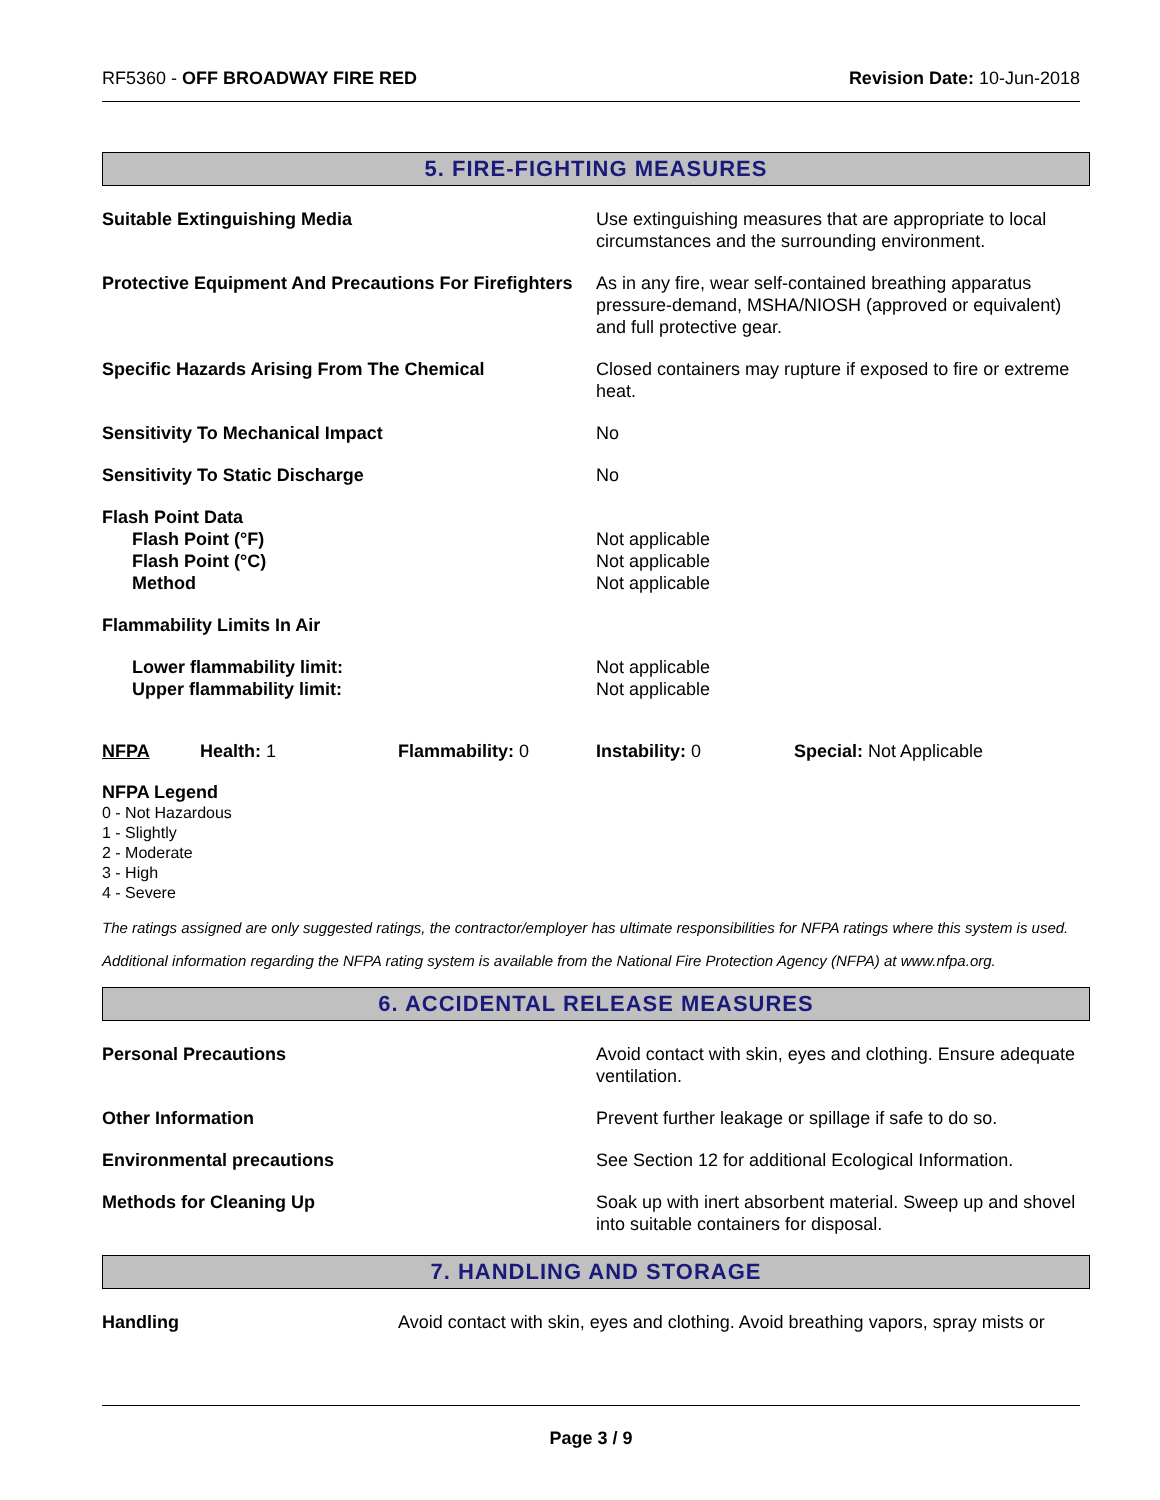RF5360 - OFF BROADWAY FIRE RED Revision Date: 10-Jun-2018
5. FIRE-FIGHTING MEASURES
| Suitable Extinguishing Media | Use extinguishing measures that are appropriate to local circumstances and the surrounding environment. |
| Protective Equipment And Precautions For Firefighters | As in any fire, wear self-contained breathing apparatus pressure-demand, MSHA/NIOSH (approved or equivalent) and full protective gear. |
| Specific Hazards Arising From The Chemical | Closed containers may rupture if exposed to fire or extreme heat. |
| Sensitivity To Mechanical Impact | No |
| Sensitivity To Static Discharge | No |
| Flash Point Data Flash Point (°F) Flash Point (°C) Method | Not applicable Not applicable Not applicable |
| Flammability Limits In Air | |
| Lower flammability limit: Upper flammability limit: | Not applicable Not applicable |
| NFPA | Health: 1 | Flammability: 0 | Instability: 0 | Special: Not Applicable |
NFPA Legend
0 - Not Hazardous
1 - Slightly
2 - Moderate
3 - High
4 - Severe
The ratings assigned are only suggested ratings, the contractor/employer has ultimate responsibilities for NFPA ratings where this system is used.
Additional information regarding the NFPA rating system is available from the National Fire Protection Agency (NFPA) at www.nfpa.org.
6. ACCIDENTAL RELEASE MEASURES
| Personal Precautions | Avoid contact with skin, eyes and clothing. Ensure adequate ventilation. |
| Other Information | Prevent further leakage or spillage if safe to do so. |
| Environmental precautions | See Section 12 for additional Ecological Information. |
| Methods for Cleaning Up | Soak up with inert absorbent material. Sweep up and shovel into suitable containers for disposal. |
7. HANDLING AND STORAGE
| Handling | Avoid contact with skin, eyes and clothing. Avoid breathing vapors, spray mists or |
Page 3 / 9